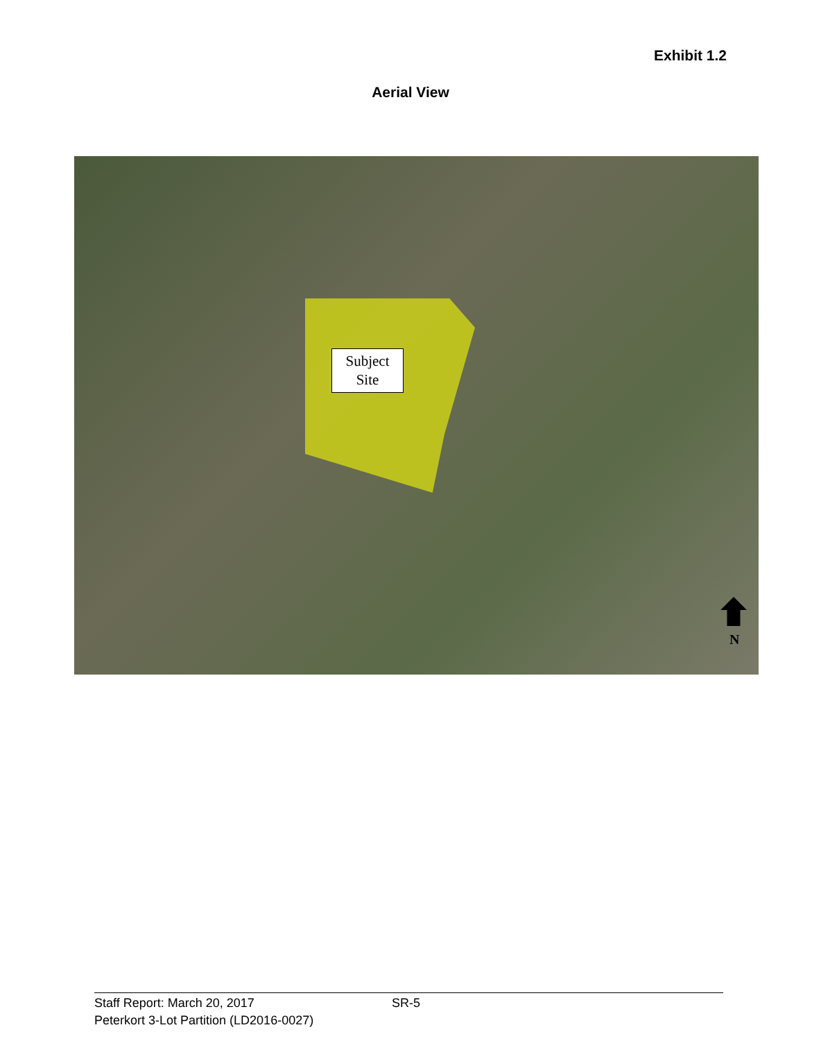Exhibit 1.2
Aerial View
Subject
Site
N
Staff Report: March 20, 2017 SR-5
Peterkort 3-Lot Partition (LD2016-0027)